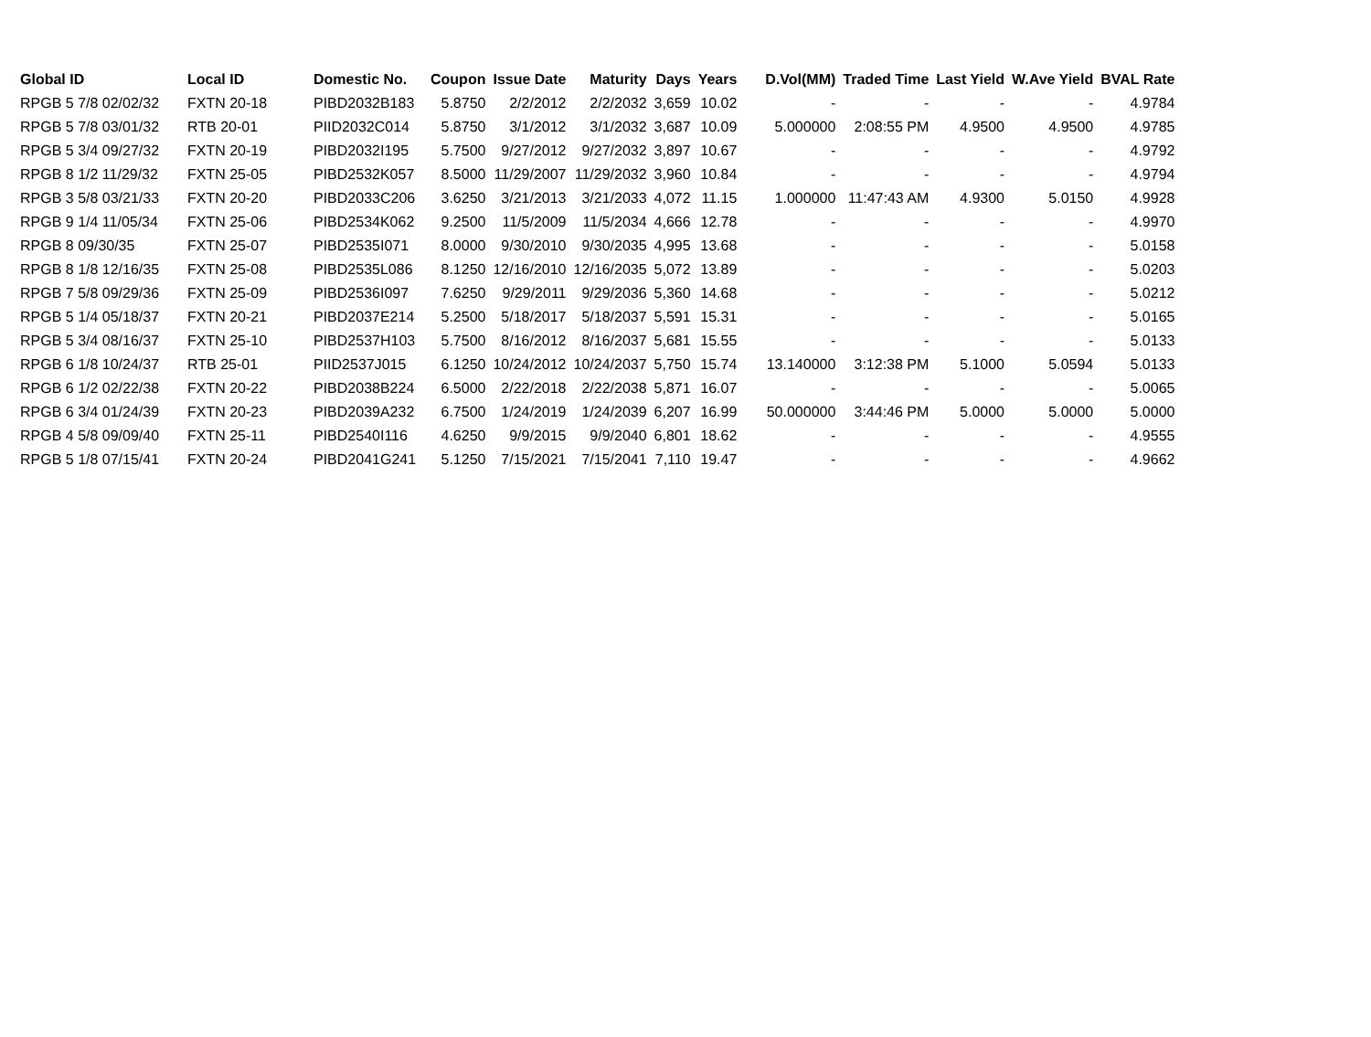| Global ID | Local ID | Domestic No. | Coupon | Issue Date | Maturity | Days | Years | D.Vol(MM) | Traded Time | Last Yield | W.Ave Yield | BVAL Rate |
| --- | --- | --- | --- | --- | --- | --- | --- | --- | --- | --- | --- | --- |
| RPGB 5 7/8 02/02/32 | FXTN 20-18 | PIBD2032B183 | 5.8750 | 2/2/2012 | 2/2/2032 | 3,659 | 10.02 | - | - | - | - | 4.9784 |
| RPGB 5 7/8 03/01/32 | RTB 20-01 | PIID2032C014 | 5.8750 | 3/1/2012 | 3/1/2032 | 3,687 | 10.09 | 5.000000 | 2:08:55 PM | 4.9500 | 4.9500 | 4.9785 |
| RPGB 5 3/4 09/27/32 | FXTN 20-19 | PIBD2032I195 | 5.7500 | 9/27/2012 | 9/27/2032 | 3,897 | 10.67 | - | - | - | - | 4.9792 |
| RPGB 8 1/2 11/29/32 | FXTN 25-05 | PIBD2532K057 | 8.5000 | 11/29/2007 | 11/29/2032 | 3,960 | 10.84 | - | - | - | - | 4.9794 |
| RPGB 3 5/8 03/21/33 | FXTN 20-20 | PIBD2033C206 | 3.6250 | 3/21/2013 | 3/21/2033 | 4,072 | 11.15 | 1.000000 | 11:47:43 AM | 4.9300 | 5.0150 | 4.9928 |
| RPGB 9 1/4 11/05/34 | FXTN 25-06 | PIBD2534K062 | 9.2500 | 11/5/2009 | 11/5/2034 | 4,666 | 12.78 | - | - | - | - | 4.9970 |
| RPGB 8 09/30/35 | FXTN 25-07 | PIBD2535I071 | 8.0000 | 9/30/2010 | 9/30/2035 | 4,995 | 13.68 | - | - | - | - | 5.0158 |
| RPGB 8 1/8 12/16/35 | FXTN 25-08 | PIBD2535L086 | 8.1250 | 12/16/2010 | 12/16/2035 | 5,072 | 13.89 | - | - | - | - | 5.0203 |
| RPGB 7 5/8 09/29/36 | FXTN 25-09 | PIBD2536I097 | 7.6250 | 9/29/2011 | 9/29/2036 | 5,360 | 14.68 | - | - | - | - | 5.0212 |
| RPGB 5 1/4 05/18/37 | FXTN 20-21 | PIBD2037E214 | 5.2500 | 5/18/2017 | 5/18/2037 | 5,591 | 15.31 | - | - | - | - | 5.0165 |
| RPGB 5 3/4 08/16/37 | FXTN 25-10 | PIBD2537H103 | 5.7500 | 8/16/2012 | 8/16/2037 | 5,681 | 15.55 | - | - | - | - | 5.0133 |
| RPGB 6 1/8 10/24/37 | RTB 25-01 | PIID2537J015 | 6.1250 | 10/24/2012 | 10/24/2037 | 5,750 | 15.74 | 13.140000 | 3:12:38 PM | 5.1000 | 5.0594 | 5.0133 |
| RPGB 6 1/2 02/22/38 | FXTN 20-22 | PIBD2038B224 | 6.5000 | 2/22/2018 | 2/22/2038 | 5,871 | 16.07 | - | - | - | - | 5.0065 |
| RPGB 6 3/4 01/24/39 | FXTN 20-23 | PIBD2039A232 | 6.7500 | 1/24/2019 | 1/24/2039 | 6,207 | 16.99 | 50.000000 | 3:44:46 PM | 5.0000 | 5.0000 | 5.0000 |
| RPGB 4 5/8 09/09/40 | FXTN 25-11 | PIBD2540I116 | 4.6250 | 9/9/2015 | 9/9/2040 | 6,801 | 18.62 | - | - | - | - | 4.9555 |
| RPGB 5 1/8 07/15/41 | FXTN 20-24 | PIBD2041G241 | 5.1250 | 7/15/2021 | 7/15/2041 | 7,110 | 19.47 | - | - | - | - | 4.9662 |